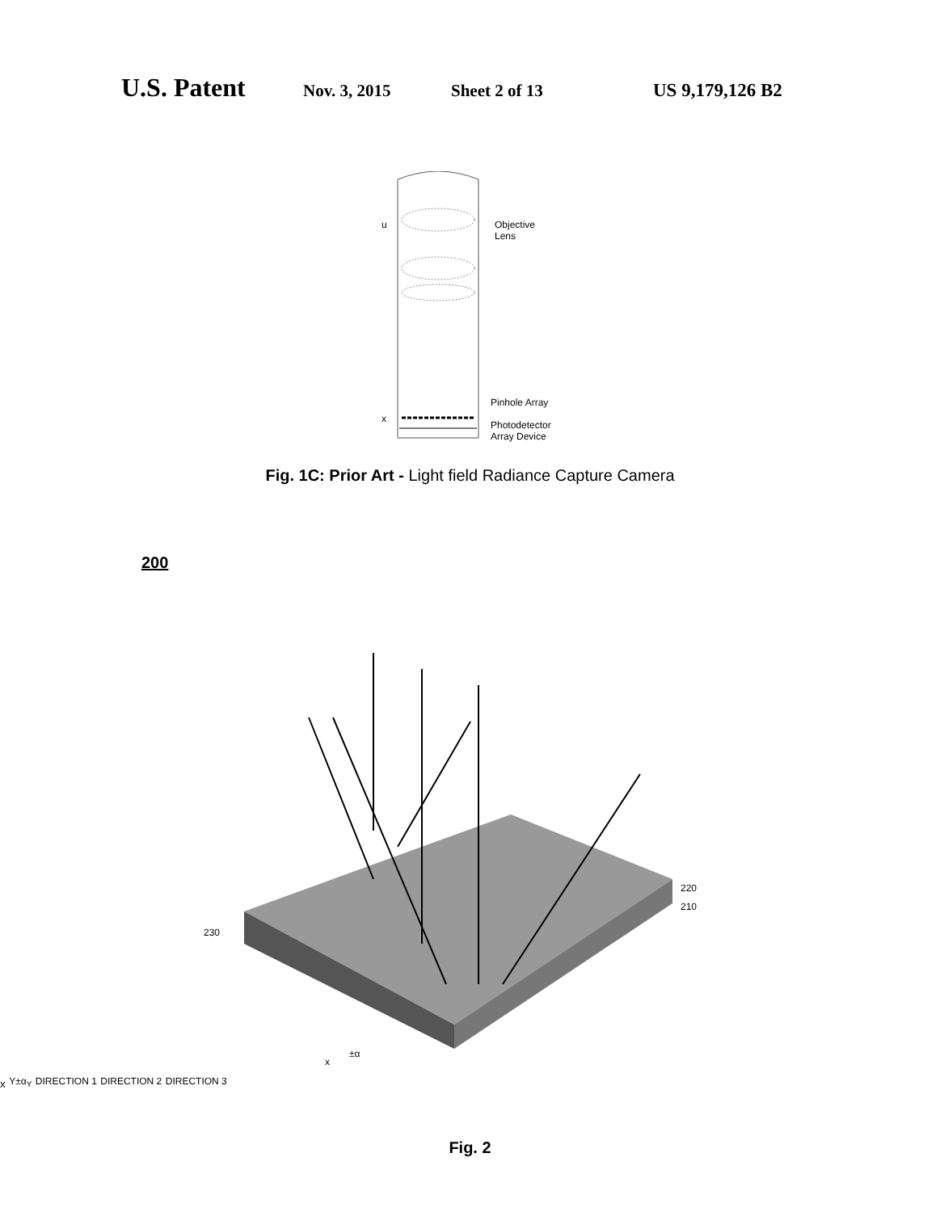U.S. Patent
Nov. 3, 2015 Sheet 2 of 13 US 9,179,126 B2
u
x
Objective
Lens
Pinhole Array
Photodetector
Array Device
Fig. 1C: Prior Art - Light field Radiance Capture Camera
200
230
220
210
x
±αx
Y
±αY
DIRECTION 1
DIRECTION 2
DIRECTION 3
Fig. 2